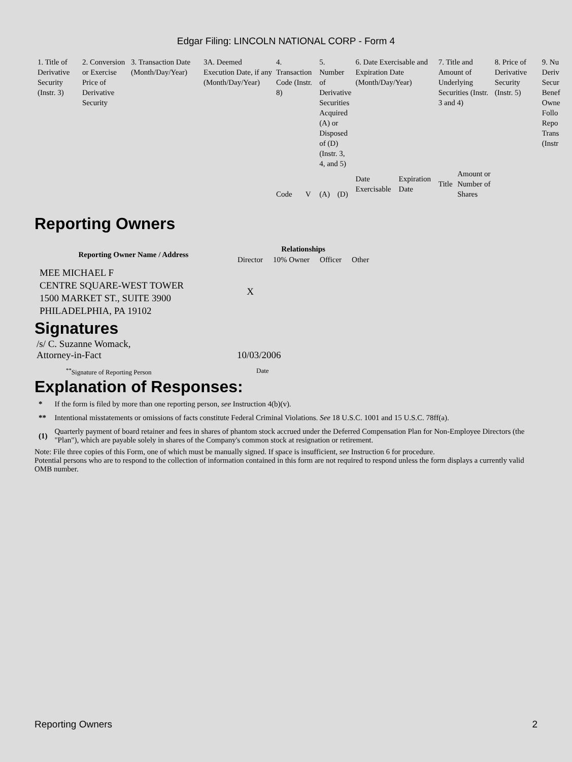Edgar Filing: LINCOLN NATIONAL CORP - Form 4
| 1. Title of Derivative Security (Instr. 3) | 2. Conversion or Exercise Price of Derivative Security | 3. Transaction Date (Month/Day/Year) | 3A. Deemed Execution Date, if any (Month/Day/Year) | 4. Transaction Code (Instr. 8) | | 5. Number of Derivative Securities Acquired (A) or Disposed of (D) (Instr. 3, 4, and 5) | | 6. Date Exercisable and Expiration Date (Month/Day/Year) | | 7. Title and Amount of Underlying Securities (Instr. 3 and 4) | | 8. Price of Derivative Security (Instr. 5) | 9. Nu Deriv Secur Benef Owne Follo Repo Trans (Instr |
| --- | --- | --- | --- | --- | --- | --- | --- | --- | --- | --- | --- | --- | --- |
| | | | | Code | V | (A) | (D) | Date Exercisable | Expiration Date | Title | Amount or Number of Shares | | |
Reporting Owners
| Reporting Owner Name / Address | Relationships | | | |
| --- | --- | --- | --- | --- |
| | Director | 10% Owner | Officer | Other |
| MEE MICHAEL F CENTRE SQUARE-WEST TOWER 1500 MARKET ST., SUITE 3900 PHILADELPHIA, PA 19102 | X | | | |
Signatures
/s/ C. Suzanne Womack,
Attorney-in-Fact
10/03/2006
<sup>**</sup> Signature of Reporting Person Date
Explanation of Responses:
| * | If the form is filed by more than one reporting person, see Instruction 4(b)(v). |
| ** | Intentional misstatements or omissions of facts constitute Federal Criminal Violations. See 18 U.S.C. 1001 and 15 U.S.C. 78ff(a). |
| (1) | Quarterly payment of board retainer and fees in shares of phantom stock accrued under the Deferred Compensation Plan for Non-Employee Directors (the "Plan"), which are payable solely in shares of the Company's common stock at resignation or retirement. |
Note: File three copies of this Form, one of which must be manually signed. If space is insufficient, see Instruction 6 for procedure.
Potential persons who are to respond to the collection of information contained in this form are not required to respond unless the form displays a currently valid OMB number.
Reporting Owners 2